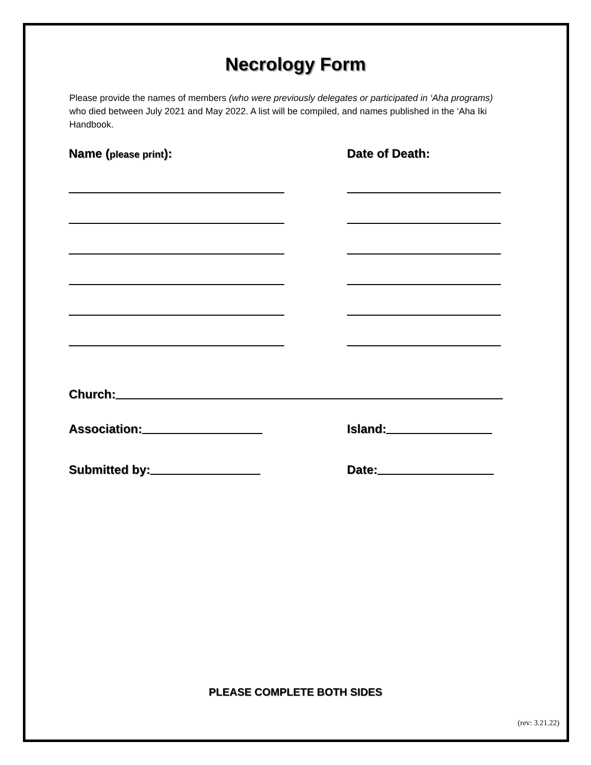Necrology Form
Please provide the names of members (who were previously delegates or participated in ‘Aha programs) who died between July 2021 and May 2022. A list will be compiled, and names published in the ‘Aha Iki Handbook.
Name (please print): Date of Death:
Church:
Association: Island:
Submitted by: Date:
PLEASE COMPLETE BOTH SIDES
(rev: 3.21.22)